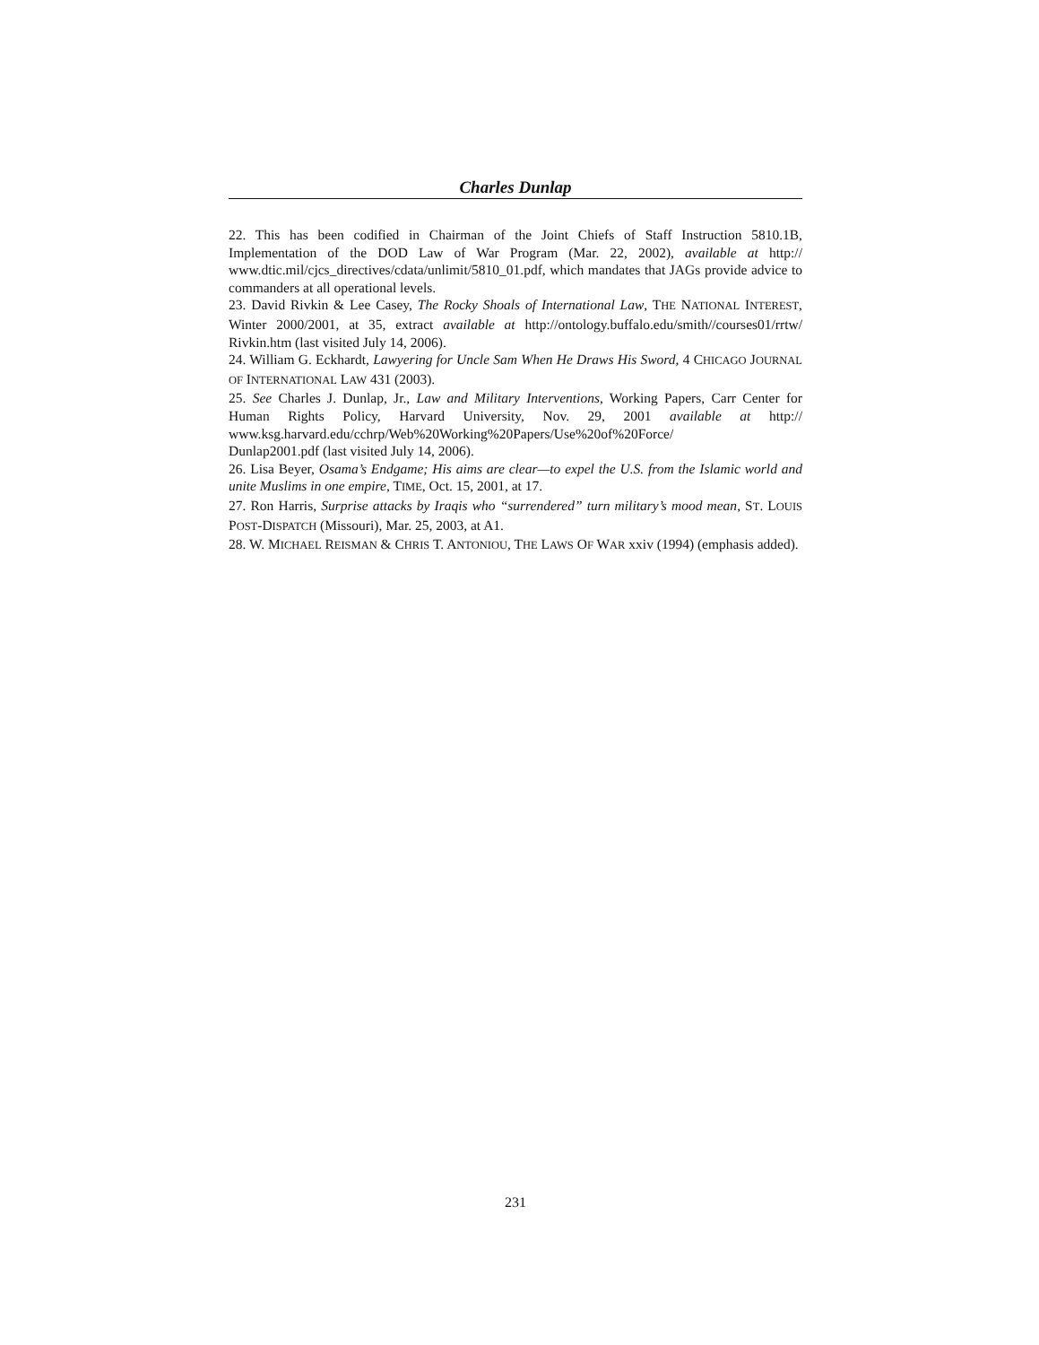Charles Dunlap
22. This has been codified in Chairman of the Joint Chiefs of Staff Instruction 5810.1B, Implementation of the DOD Law of War Program (Mar. 22, 2002), available at http:// www.dtic.mil/cjcs_directives/cdata/unlimit/5810_01.pdf, which mandates that JAGs provide advice to commanders at all operational levels.
23. David Rivkin & Lee Casey, The Rocky Shoals of International Law, THE NATIONAL INTEREST, Winter 2000/2001, at 35, extract available at http://ontology.buffalo.edu/smith//courses01/rrtw/ Rivkin.htm (last visited July 14, 2006).
24. William G. Eckhardt, Lawyering for Uncle Sam When He Draws His Sword, 4 CHICAGO JOURNAL OF INTERNATIONAL LAW 431 (2003).
25. See Charles J. Dunlap, Jr., Law and Military Interventions, Working Papers, Carr Center for Human Rights Policy, Harvard University, Nov. 29, 2001 available at http:// www.ksg.harvard.edu/cchrp/Web%20Working%20Papers/Use%20of%20Force/
Dunlap2001.pdf (last visited July 14, 2006).
26. Lisa Beyer, Osama’s Endgame; His aims are clear—to expel the U.S. from the Islamic world and unite Muslims in one empire, TIME, Oct. 15, 2001, at 17.
27. Ron Harris, Surprise attacks by Iraqis who “surrendered” turn military’s mood mean, ST. LOUIS POST-DISPATCH (Missouri), Mar. 25, 2003, at A1.
28. W. MICHAEL REISMAN & CHRIS T. ANTONIOU, THE LAWS OF WAR xxiv (1994) (emphasis added).
231